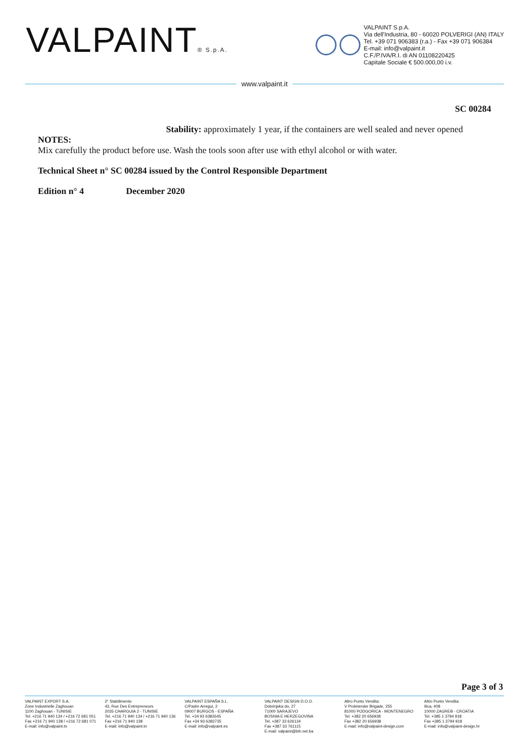VALPAINT® S.p.A.
VALPAINT S.p.A.
Via dell'Industria, 80 - 60020 POLVERIGI (AN) ITALY
Tel. +39 071 906383 (r.a.) - Fax +39 071 906384
E-mail: info@valpaint.it
C.F./P.IVA/R.I. di AN 01108220425
Capitale Sociale € 500.000,00 i.v.
www.valpaint.it
SC 00284
Stability: approximately 1 year, if the containers are well sealed and never opened
NOTES:
Mix carefully the product before use. Wash the tools soon after use with ethyl alcohol or with water.
Technical Sheet n° SC 00284 issued by the Control Responsible Department
Edition n° 4 December 2020
Page 3 of 3
VALPAINT EXPORT S.A.
Zone Industrielle Zaghouan
1100 Zaghouan - TUNISIE
Tel. +216 71 940 134 / +216 72 681 051
Fax +216 71 940 138 / +216 72 681 071
E-mail: info@valpaint.tn
2° Stabilimento
43, Rue Des Entrepreneurs
2035 CHARGUIA 2 - TUNISIE
Tel. +216 71 940 134 / +216 71 940 136
Fax +216 71 940 138
E-mail: info@valpaint.tn
VALPAINT ESPAÑA S.L.
C/Padre Arregui, 2
09007 BURGOS - ESPAÑA
Tel. +34 93 6382645
Fax +34 93 6382735
E-mail: info@valpaint.es
VALPAINT DESIGN D.O.O.
Dobrinjska do, 27
71000 SARAJEVO
BOSNIA E HERZEGOVINA
Tel. +387 33 626134
Fax +387 33 761115
E-mail: valpaint@bih.net.ba
Altro Punto Vendita:
V Proleterske Brigade, 255
81000 PODGORICA - MONTENEGRO
Tel. +382 20 656938
Fax +382 20 656938
E-mail: info@valpaint-design.com
Altro Punto Vendita:
Ilica, 408
10000 ZAGREB - CROATIA
Tel. +385 1 3794 918
Fax +385 1 3794 918
E-mail: info@valpaint-design.hr